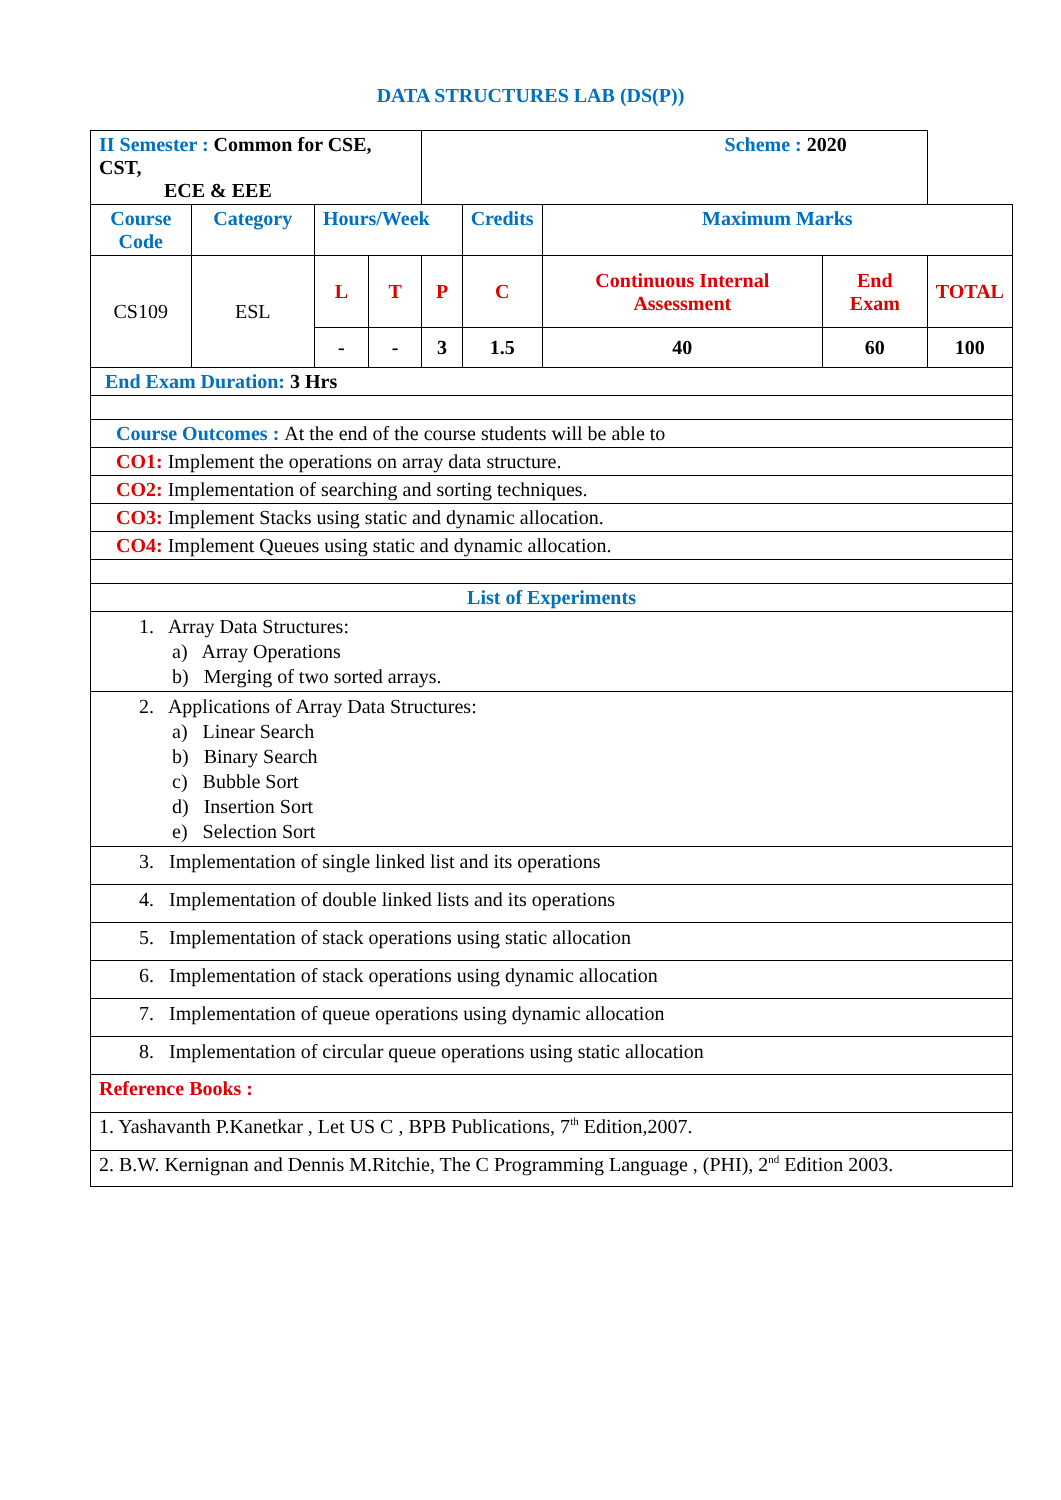DATA STRUCTURES LAB (DS(P))
| II Semester : Common for CSE, CST, ECE & EEE | | | | Scheme : 2020 | | | | |
| Course Code | Category | Hours/Week | | | Credits | Maximum Marks | | |
| CS109 | ESL | L | T | P | C | Continuous Internal Assessment | End Exam | TOTAL |
| | | - | - | 3 | 1.5 | 40 | 60 | 100 |
| End Exam Duration: 3 Hrs | | | | | | | | |
| Course Outcomes : At the end of the course students will be able to | | | | | | | | |
| CO1: Implement the operations on array data structure. | | | | | | | | |
| CO2: Implementation of searching and sorting techniques. | | | | | | | | |
| CO3: Implement Stacks using static and dynamic allocation. | | | | | | | | |
| CO4: Implement Queues using static and dynamic allocation. | | | | | | | | |
| List of Experiments | | | | | | | | |
| 1. Array Data Structures: a) Array Operations b) Merging of two sorted arrays. | | | | | | | | |
| 2. Applications of Array Data Structures: a) Linear Search b) Binary Search c) Bubble Sort d) Insertion Sort e) Selection Sort | | | | | | | | |
| 3. Implementation of single linked list and its operations | | | | | | | | |
| 4. Implementation of double linked lists and its operations | | | | | | | | |
| 5. Implementation of stack operations using static allocation | | | | | | | | |
| 6. Implementation of stack operations using dynamic allocation | | | | | | | | |
| 7. Implementation of queue operations using dynamic allocation | | | | | | | | |
| 8. Implementation of circular queue operations using static allocation | | | | | | | | |
| Reference Books : | | | | | | | | |
| 1. Yashavanth P.Kanetkar , Let US C , BPB Publications, 7<sup>th</sup> Edition,2007. | | | | | | | | |
| 2. B.W. Kernignan and Dennis M.Ritchie, The C Programming Language , (PHI), 2<sup>nd</sup> Edition 2003. | | | | | | | | |